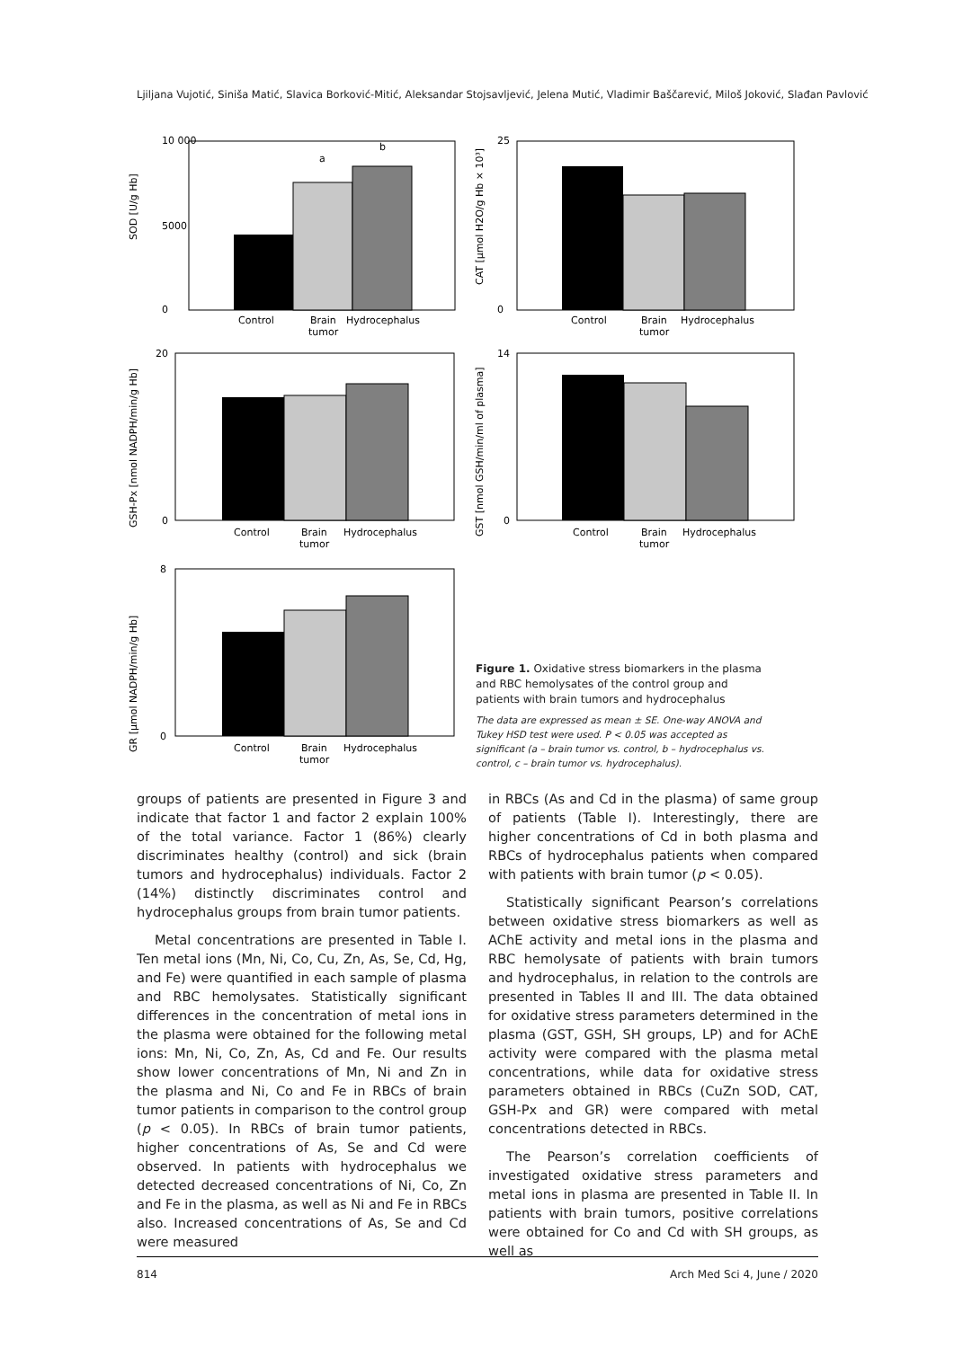Ljiljana Vujotić, Siniša Matić, Slavica Borković-Mitić, Aleksandar Stojsavljević, Jelena Mutić, Vladimir Baščarević, Miloš Joković, Slađan Pavlović
SOD [U/g Hb]
10 000
0
5000
a
b
Control
Brain
tumor
Hydrocephalus
CAT [µmol H2O/g Hb × 10³]
25
0
Control
Brain
tumor
Hydrocephalus
GSH-Px [nmol NADPH/min/g Hb]
20
0
Control
Brain
tumor
Hydrocephalus
GST [nmol GSH/min/ml of plasma]
14
0
Control
Brain
tumor
Hydrocephalus
GR [µmol NADPH/min/g Hb]
8
0
Control
Brain
tumor
Hydrocephalus
Figure 1. Oxidative stress biomarkers in the plasma and RBC hemolysates of the control group and patients with brain tumors and hydrocephalus
The data are expressed as mean ± SE. One-way ANOVA and Tukey HSD test were used. P < 0.05 was accepted as significant (a – brain tumor vs. control, b – hydrocephalus vs. control, c – brain tumor vs. hydrocephalus).
groups of patients are presented in Figure 3 and indicate that factor 1 and factor 2 explain 100% of the total variance. Factor 1 (86%) clearly discriminates healthy (control) and sick (brain tumors and hydrocephalus) individuals. Factor 2 (14%) distinctly discriminates control and hydrocephalus groups from brain tumor patients.
Metal concentrations are presented in Table I. Ten metal ions (Mn, Ni, Co, Cu, Zn, As, Se, Cd, Hg, and Fe) were quantified in each sample of plasma and RBC hemolysates. Statistically significant differences in the concentration of metal ions in the plasma were obtained for the following metal ions: Mn, Ni, Co, Zn, As, Cd and Fe. Our results show lower concentrations of Mn, Ni and Zn in the plasma and Ni, Co and Fe in RBCs of brain tumor patients in comparison to the control group (p < 0.05). In RBCs of brain tumor patients, higher concentrations of As, Se and Cd were observed. In patients with hydrocephalus we detected decreased concentrations of Ni, Co, Zn and Fe in the plasma, as well as Ni and Fe in RBCs also. Increased concentrations of As, Se and Cd were measured
in RBCs (As and Cd in the plasma) of same group of patients (Table I). Interestingly, there are higher concentrations of Cd in both plasma and RBCs of hydrocephalus patients when compared with patients with brain tumor (p < 0.05).
Statistically significant Pearson’s correlations between oxidative stress biomarkers as well as AChE activity and metal ions in the plasma and RBC hemolysate of patients with brain tumors and hydrocephalus, in relation to the controls are presented in Tables II and III. The data obtained for oxidative stress parameters determined in the plasma (GST, GSH, SH groups, LP) and for AChE activity were compared with the plasma metal concentrations, while data for oxidative stress parameters obtained in RBCs (CuZn SOD, CAT, GSH-Px and GR) were compared with metal concentrations detected in RBCs.
The Pearson’s correlation coefficients of investigated oxidative stress parameters and metal ions in plasma are presented in Table II. In patients with brain tumors, positive correlations were obtained for Co and Cd with SH groups, as well as
814 Arch Med Sci 4, June / 2020